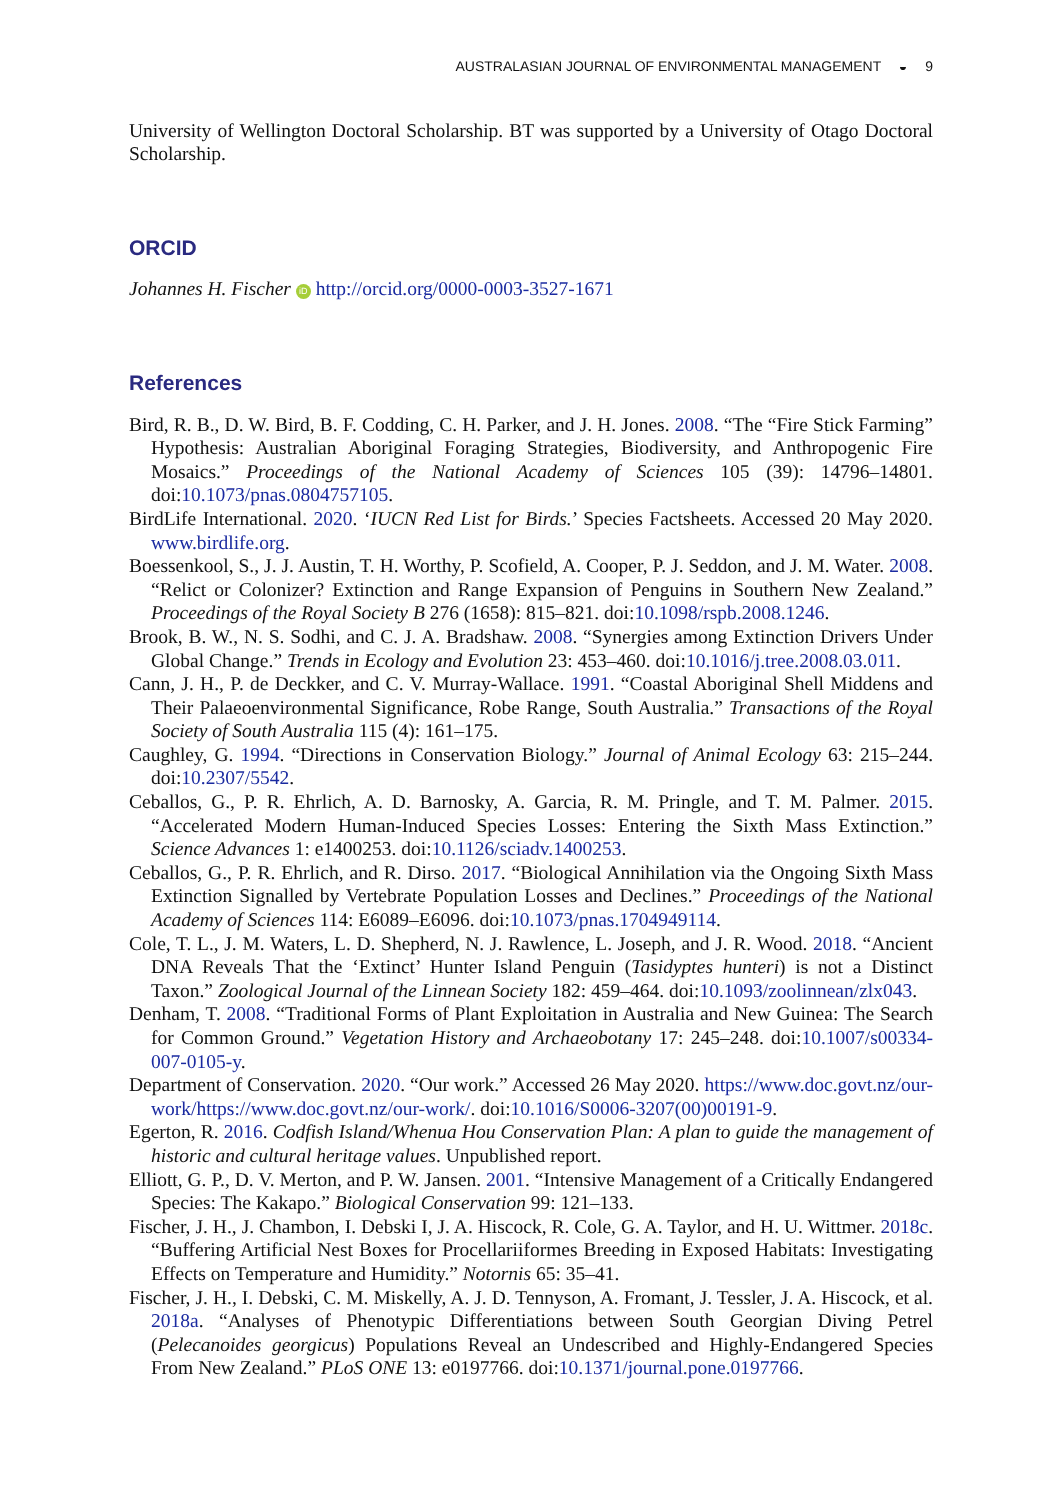AUSTRALASIAN JOURNAL OF ENVIRONMENTAL MANAGEMENT ◒ 9
University of Wellington Doctoral Scholarship. BT was supported by a University of Otago Doctoral Scholarship.
ORCID
Johannes H. Fischer iD http://orcid.org/0000-0003-3527-1671
References
Bird, R. B., D. W. Bird, B. F. Codding, C. H. Parker, and J. H. Jones. 2008. “The “Fire Stick Farming” Hypothesis: Australian Aboriginal Foraging Strategies, Biodiversity, and Anthropogenic Fire Mosaics.” Proceedings of the National Academy of Sciences 105 (39): 14796–14801. doi:10.1073/pnas.0804757105.
BirdLife International. 2020. ‘IUCN Red List for Birds.’ Species Factsheets. Accessed 20 May 2020. www.birdlife.org.
Boessenkool, S., J. J. Austin, T. H. Worthy, P. Scofield, A. Cooper, P. J. Seddon, and J. M. Water. 2008. “Relict or Colonizer? Extinction and Range Expansion of Penguins in Southern New Zealand.” Proceedings of the Royal Society B 276 (1658): 815–821. doi:10.1098/rspb.2008.1246.
Brook, B. W., N. S. Sodhi, and C. J. A. Bradshaw. 2008. “Synergies among Extinction Drivers Under Global Change.” Trends in Ecology and Evolution 23: 453–460. doi:10.1016/j.tree.2008.03.011.
Cann, J. H., P. de Deckker, and C. V. Murray-Wallace. 1991. “Coastal Aboriginal Shell Middens and Their Palaeoenvironmental Significance, Robe Range, South Australia.” Transactions of the Royal Society of South Australia 115 (4): 161–175.
Caughley, G. 1994. “Directions in Conservation Biology.” Journal of Animal Ecology 63: 215–244. doi:10.2307/5542.
Ceballos, G., P. R. Ehrlich, A. D. Barnosky, A. Garcia, R. M. Pringle, and T. M. Palmer. 2015. “Accelerated Modern Human-Induced Species Losses: Entering the Sixth Mass Extinction.” Science Advances 1: e1400253. doi:10.1126/sciadv.1400253.
Ceballos, G., P. R. Ehrlich, and R. Dirso. 2017. “Biological Annihilation via the Ongoing Sixth Mass Extinction Signalled by Vertebrate Population Losses and Declines.” Proceedings of the National Academy of Sciences 114: E6089–E6096. doi:10.1073/pnas.1704949114.
Cole, T. L., J. M. Waters, L. D. Shepherd, N. J. Rawlence, L. Joseph, and J. R. Wood. 2018. “Ancient DNA Reveals That the ‘Extinct’ Hunter Island Penguin (Tasidyptes hunteri) is not a Distinct Taxon.” Zoological Journal of the Linnean Society 182: 459–464. doi:10.1093/zoolinnean/zlx043.
Denham, T. 2008. “Traditional Forms of Plant Exploitation in Australia and New Guinea: The Search for Common Ground.” Vegetation History and Archaeobotany 17: 245–248. doi:10.1007/s00334-007-0105-y.
Department of Conservation. 2020. “Our work.” Accessed 26 May 2020. https://www.doc.govt.nz/our-work/https://www.doc.govt.nz/our-work/. doi:10.1016/S0006-3207(00)00191-9.
Egerton, R. 2016. Codfish Island/Whenua Hou Conservation Plan: A plan to guide the management of historic and cultural heritage values. Unpublished report.
Elliott, G. P., D. V. Merton, and P. W. Jansen. 2001. “Intensive Management of a Critically Endangered Species: The Kakapo.” Biological Conservation 99: 121–133.
Fischer, J. H., J. Chambon, I. Debski I, J. A. Hiscock, R. Cole, G. A. Taylor, and H. U. Wittmer. 2018c. “Buffering Artificial Nest Boxes for Procellariiformes Breeding in Exposed Habitats: Investigating Effects on Temperature and Humidity.” Notornis 65: 35–41.
Fischer, J. H., I. Debski, C. M. Miskelly, A. J. D. Tennyson, A. Fromant, J. Tessler, J. A. Hiscock, et al. 2018a. “Analyses of Phenotypic Differentiations between South Georgian Diving Petrel (Pelecanoides georgicus) Populations Reveal an Undescribed and Highly-Endangered Species From New Zealand.” PLoS ONE 13: e0197766. doi:10.1371/journal.pone.0197766.